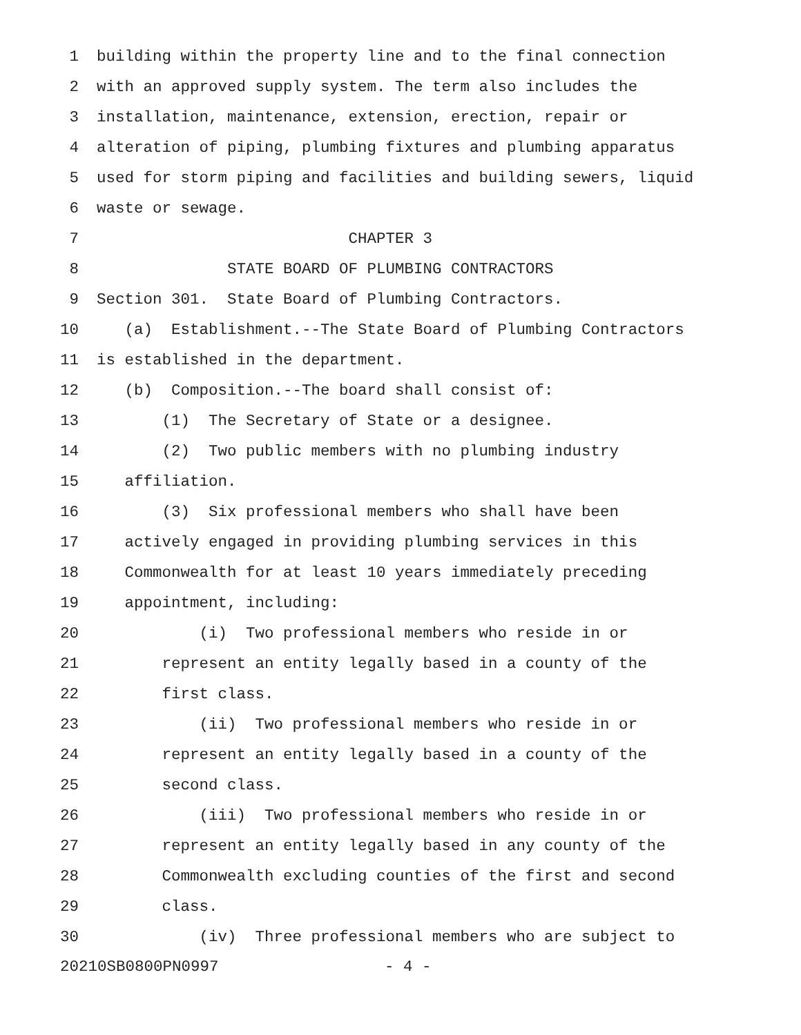1 building within the property line and to the final connection
2 with an approved supply system. The term also includes the
3 installation, maintenance, extension, erection, repair or
4 alteration of piping, plumbing fixtures and plumbing apparatus
5 used for storm piping and facilities and building sewers, liquid
6 waste or sewage.
7 CHAPTER 3
8 STATE BOARD OF PLUMBING CONTRACTORS
9 Section 301. State Board of Plumbing Contractors.
10 (a) Establishment.--The State Board of Plumbing Contractors
11 is established in the department.
12 (b) Composition.--The board shall consist of:
13 (1) The Secretary of State or a designee.
14 (2) Two public members with no plumbing industry
15 affiliation.
16 (3) Six professional members who shall have been
17 actively engaged in providing plumbing services in this
18 Commonwealth for at least 10 years immediately preceding
19 appointment, including:
20 (i) Two professional members who reside in or
21 represent an entity legally based in a county of the
22 first class.
23 (ii) Two professional members who reside in or
24 represent an entity legally based in a county of the
25 second class.
26 (iii) Two professional members who reside in or
27 represent an entity legally based in any county of the
28 Commonwealth excluding counties of the first and second
29 class.
30 (iv) Three professional members who are subject to
20210SB0800PN0997 - 4 -